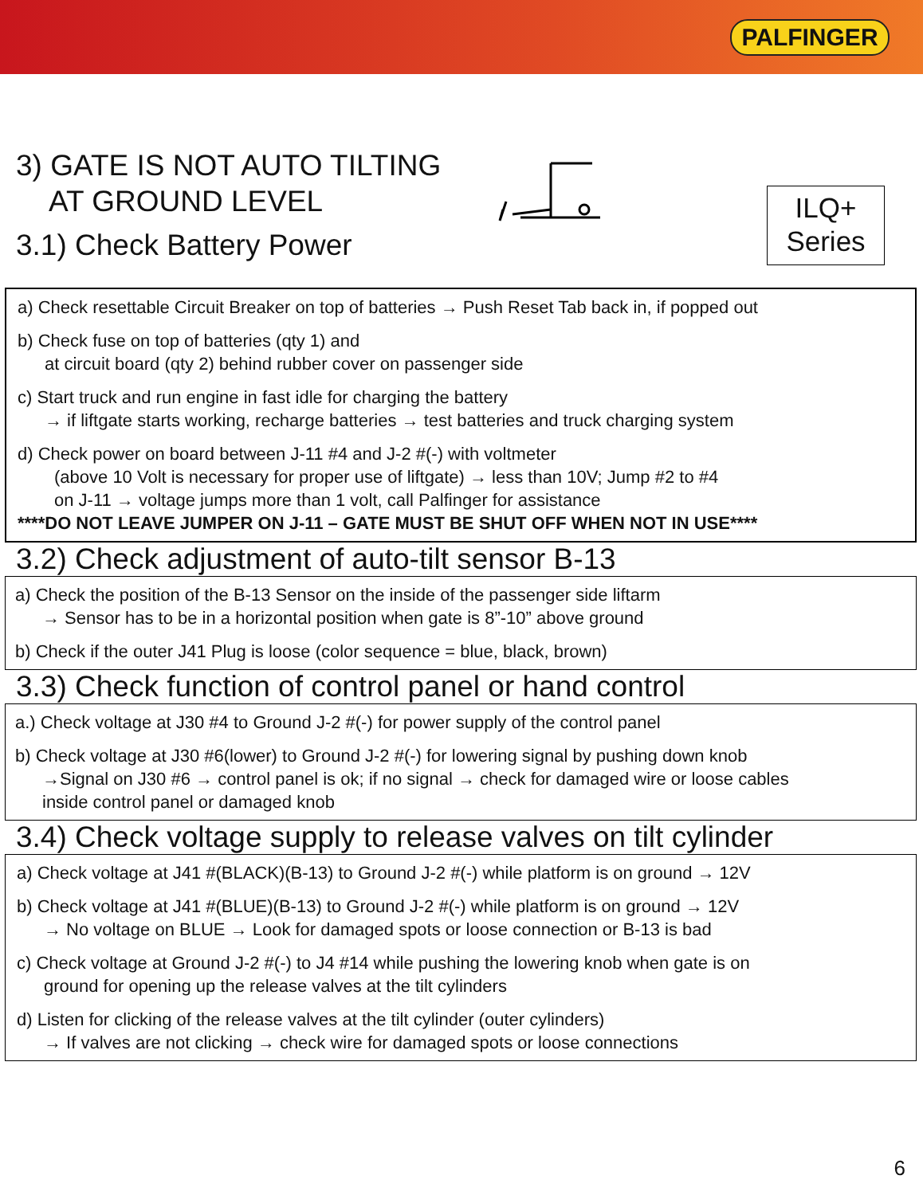PALFINGER
3) GATE IS NOT AUTO TILTING
AT GROUND LEVEL
3.1) Check Battery Power
ILQ+
Series
a) Check resettable Circuit Breaker on top of batteries → Push Reset Tab back in, if popped out
b) Check fuse on top of batteries (qty 1) and
at circuit board (qty 2) behind rubber cover on passenger side
c) Start truck and run engine in fast idle for charging the battery
→ if liftgate starts working, recharge batteries → test batteries and truck charging system
d) Check power on board between J-11 #4 and J-2 #(-) with voltmeter
(above 10 Volt is necessary for proper use of liftgate) → less than 10V; Jump #2 to #4
on J-11 → voltage jumps more than 1 volt, call Palfinger for assistance
****DO NOT LEAVE JUMPER ON J-11 – GATE MUST BE SHUT OFF WHEN NOT IN USE****
3.2) Check adjustment of auto-tilt sensor B-13
a) Check the position of the B-13 Sensor on the inside of the passenger side liftarm
→ Sensor has to be in a horizontal position when gate is 8”-10” above ground
b) Check if the outer J41 Plug is loose (color sequence = blue, black, brown)
3.3) Check function of control panel or hand control
a.) Check voltage at J30 #4 to Ground J-2 #(-) for power supply of the control panel
b) Check voltage at J30 #6(lower) to Ground J-2 #(-) for lowering signal by pushing down knob
→Signal on J30 #6 → control panel is ok; if no signal → check for damaged wire or loose cables
inside control panel or damaged knob
3.4) Check voltage supply to release valves on tilt cylinder
a) Check voltage at J41 #(BLACK)(B-13) to Ground J-2 #(-) while platform is on ground → 12V
b) Check voltage at J41 #(BLUE)(B-13) to Ground J-2 #(-) while platform is on ground → 12V
→ No voltage on BLUE → Look for damaged spots or loose connection or B-13 is bad
c) Check voltage at Ground J-2 #(-) to J4 #14 while pushing the lowering knob when gate is on
ground for opening up the release valves at the tilt cylinders
d) Listen for clicking of the release valves at the tilt cylinder (outer cylinders)
→ If valves are not clicking → check wire for damaged spots or loose connections
6